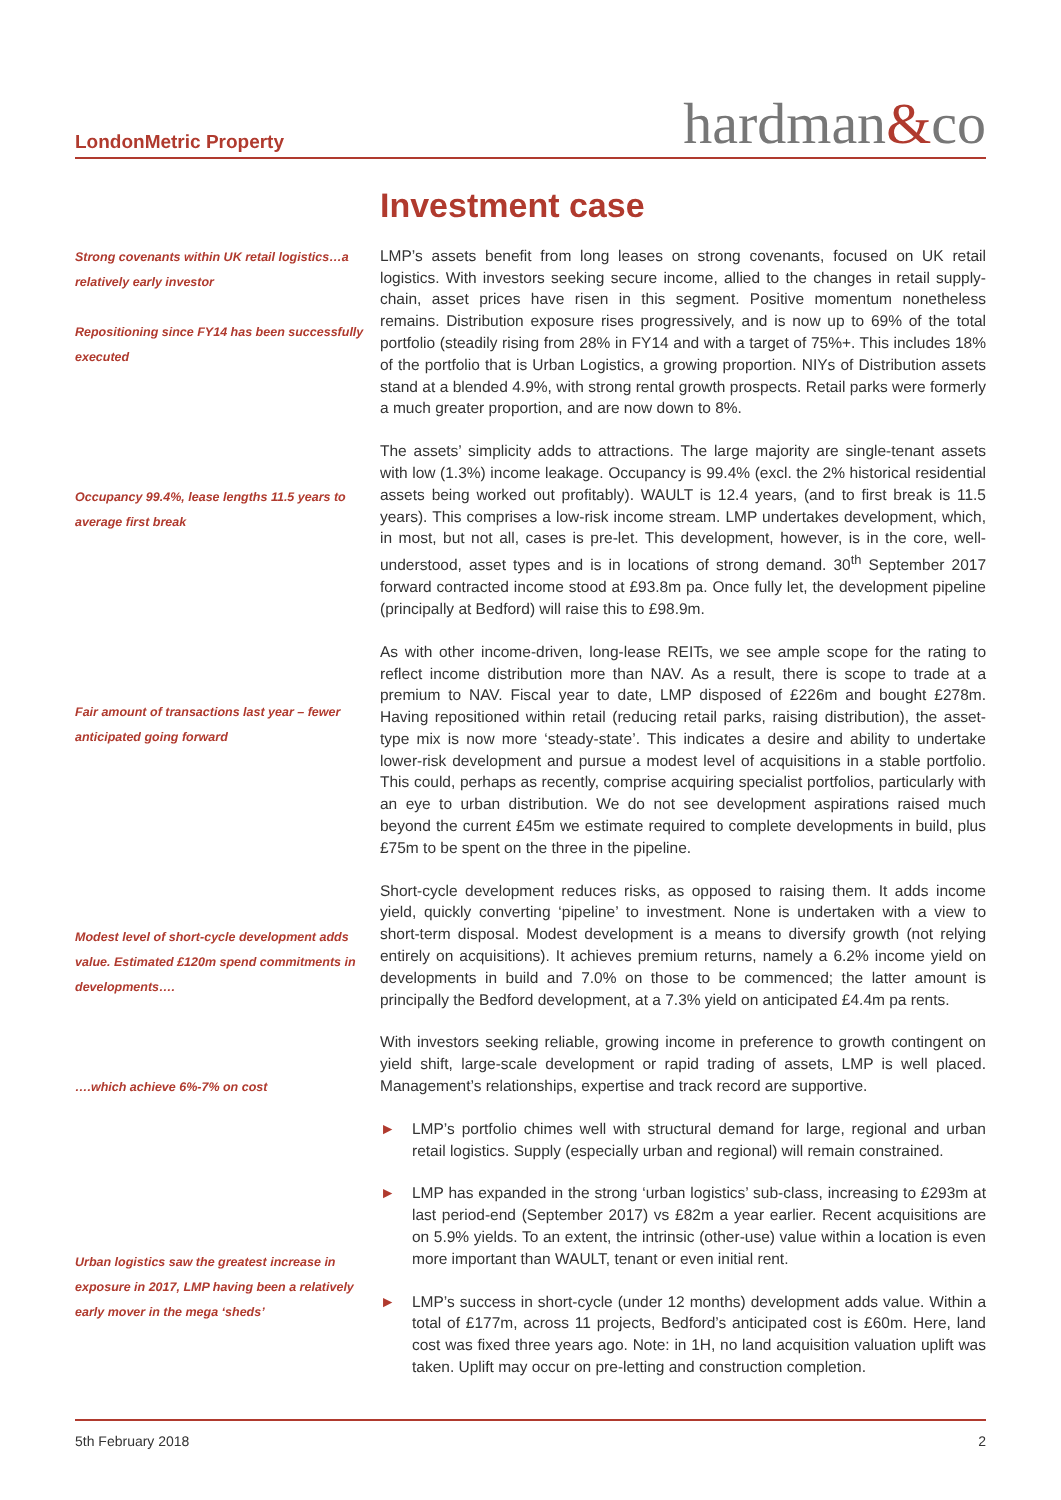LondonMetric Property
hardman&co
Investment case
Strong covenants within UK retail logistics…a relatively early investor
Repositioning since FY14 has been successfully executed
Occupancy 99.4%, lease lengths 11.5 years to average first break
Fair amount of transactions last year – fewer anticipated going forward
Modest level of short-cycle development adds value. Estimated £120m spend commitments in developments….
….which achieve 6%-7% on cost
Urban logistics saw the greatest increase in exposure in 2017, LMP having been a relatively early mover in the mega ‘sheds’
LMP’s assets benefit from long leases on strong covenants, focused on UK retail logistics. With investors seeking secure income, allied to the changes in retail supply-chain, asset prices have risen in this segment. Positive momentum nonetheless remains. Distribution exposure rises progressively, and is now up to 69% of the total portfolio (steadily rising from 28% in FY14 and with a target of 75%+. This includes 18% of the portfolio that is Urban Logistics, a growing proportion. NIYs of Distribution assets stand at a blended 4.9%, with strong rental growth prospects. Retail parks were formerly a much greater proportion, and are now down to 8%.
The assets’ simplicity adds to attractions. The large majority are single-tenant assets with low (1.3%) income leakage. Occupancy is 99.4% (excl. the 2% historical residential assets being worked out profitably). WAULT is 12.4 years, (and to first break is 11.5 years). This comprises a low-risk income stream. LMP undertakes development, which, in most, but not all, cases is pre-let. This development, however, is in the core, well-understood, asset types and is in locations of strong demand. 30<sup>th</sup> September 2017 forward contracted income stood at £93.8m pa. Once fully let, the development pipeline (principally at Bedford) will raise this to £98.9m.
As with other income-driven, long-lease REITs, we see ample scope for the rating to reflect income distribution more than NAV. As a result, there is scope to trade at a premium to NAV. Fiscal year to date, LMP disposed of £226m and bought £278m. Having repositioned within retail (reducing retail parks, raising distribution), the asset-type mix is now more ‘steady-state’. This indicates a desire and ability to undertake lower-risk development and pursue a modest level of acquisitions in a stable portfolio. This could, perhaps as recently, comprise acquiring specialist portfolios, particularly with an eye to urban distribution. We do not see development aspirations raised much beyond the current £45m we estimate required to complete developments in build, plus £75m to be spent on the three in the pipeline.
Short-cycle development reduces risks, as opposed to raising them. It adds income yield, quickly converting ‘pipeline’ to investment. None is undertaken with a view to short-term disposal. Modest development is a means to diversify growth (not relying entirely on acquisitions). It achieves premium returns, namely a 6.2% income yield on developments in build and 7.0% on those to be commenced; the latter amount is principally the Bedford development, at a 7.3% yield on anticipated £4.4m pa rents.
With investors seeking reliable, growing income in preference to growth contingent on yield shift, large-scale development or rapid trading of assets, LMP is well placed. Management’s relationships, expertise and track record are supportive.
► LMP’s portfolio chimes well with structural demand for large, regional and urban retail logistics. Supply (especially urban and regional) will remain constrained.
► LMP has expanded in the strong ‘urban logistics’ sub-class, increasing to £293m at last period-end (September 2017) vs £82m a year earlier. Recent acquisitions are on 5.9% yields. To an extent, the intrinsic (other-use) value within a location is even more important than WAULT, tenant or even initial rent.
► LMP’s success in short-cycle (under 12 months) development adds value. Within a total of £177m, across 11 projects, Bedford’s anticipated cost is £60m. Here, land cost was fixed three years ago. Note: in 1H, no land acquisition valuation uplift was taken. Uplift may occur on pre-letting and construction completion.
5th February 2018 2